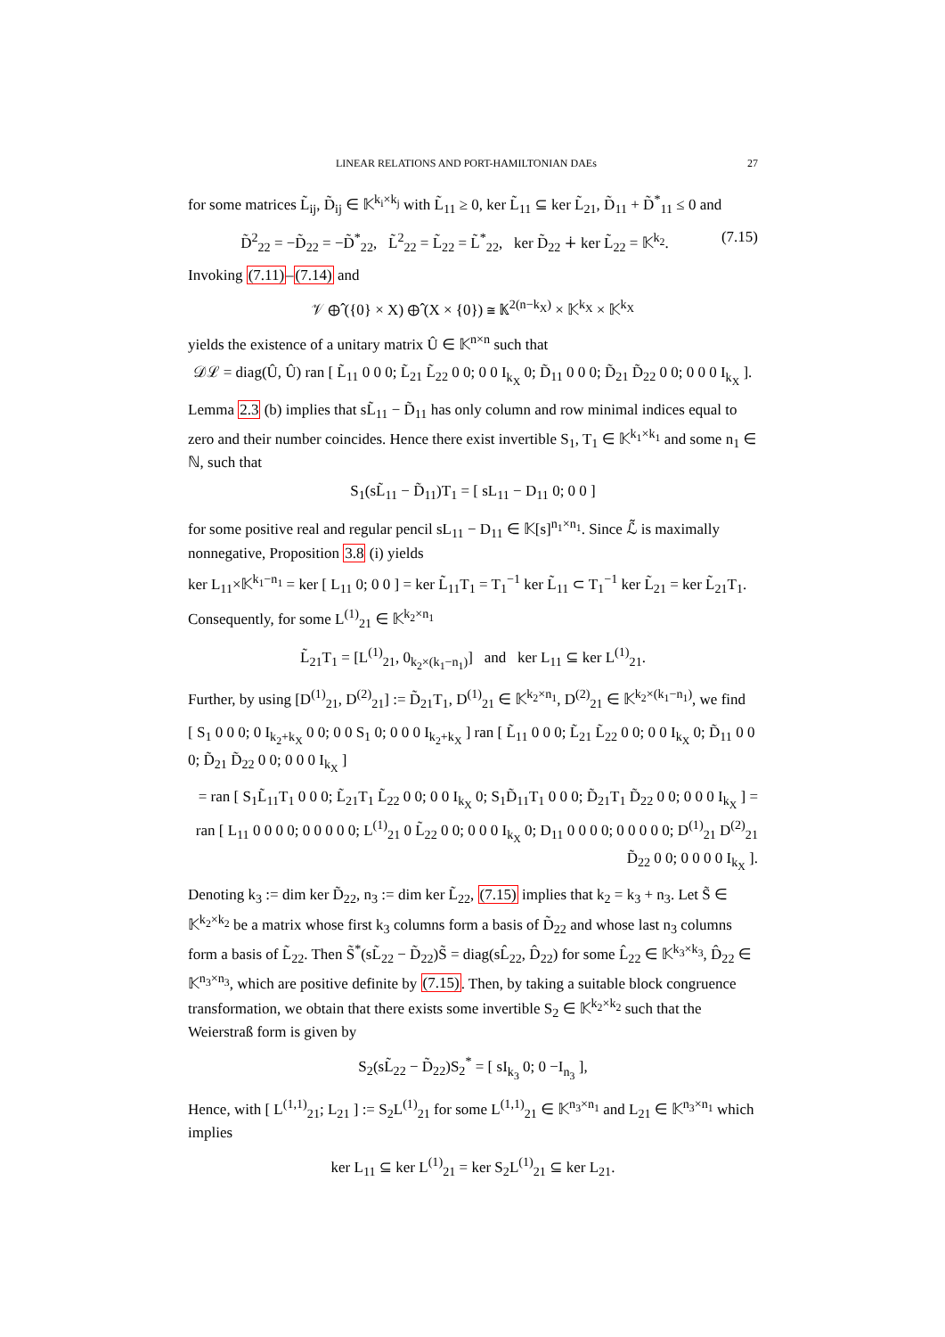LINEAR RELATIONS AND PORT-HAMILTONIAN DAEs 27
for some matrices L̃<sub>ij</sub>, D̃<sub>ij</sub> ∈ 𝕂<sup>k<sub>i</sub>×k<sub>j</sub></sup> with L̃<sub>11</sub> ≥ 0, ker L̃<sub>11</sub> ⊆ ker L̃<sub>21</sub>, D̃<sub>11</sub> + D̃<sup>*</sup><sub>11</sub> ≤ 0 and
D̃<sup>2</sup><sub>22</sub> = −D̃<sub>22</sub> = −D̃<sup>*</sup><sub>22</sub>, L̃<sup>2</sup><sub>22</sub> = L̃<sub>22</sub> = L̃<sup>*</sup><sub>22</sub>, ker D̃<sub>22</sub> ∔ ker L̃<sub>22</sub> = 𝕂<sup>k<sub>2</sub></sup>. (7.15)
Invoking (7.11)–(7.14) and
𝒱 ⊕̂ ({0} × X) ⊕̂ (X × {0}) ≅ 𝕂<sup>2(n−k<sub>X</sub>)</sup> × 𝕂<sup>k<sub>X</sub></sup> × 𝕂<sup>k<sub>X</sub></sup>
yields the existence of a unitary matrix Û ∈ 𝕂<sup>n×n</sup> such that
𝒟ℒ = diag(Û, Û) ran [ L̃<sub>11</sub> 0 0 0; L̃<sub>21</sub> L̃<sub>22</sub> 0 0; 0 0 I<sub>k<sub>X</sub></sub> 0; D̃<sub>11</sub> 0 0 0; D̃<sub>21</sub> D̃<sub>22</sub> 0 0; 0 0 0 I<sub>k<sub>X</sub></sub> ].
Lemma 2.3 (b) implies that sL̃<sub>11</sub> − D̃<sub>11</sub> has only column and row minimal indices equal to zero and their number coincides. Hence there exist invertible S<sub>1</sub>, T<sub>1</sub> ∈ 𝕂<sup>k<sub>1</sub>×k<sub>1</sub></sup> and some n<sub>1</sub> ∈ ℕ, such that
S<sub>1</sub>(sL̃<sub>11</sub> − D̃<sub>11</sub>)T<sub>1</sub> = [ sL<sub>11</sub> − D<sub>11</sub> 0; 0 0 ]
for some positive real and regular pencil sL<sub>11</sub> − D<sub>11</sub> ∈ 𝕂[s]<sup>n<sub>1</sub>×n<sub>1</sub></sup>. Since ℒ̃ is maximally nonnegative, Proposition 3.8 (i) yields
ker L<sub>11</sub>×𝕂<sup>k<sub>1</sub>−n<sub>1</sub></sup> = ker [ L<sub>11</sub> 0; 0 0 ] = ker L̃<sub>11</sub>T<sub>1</sub> = T<sub>1</sub><sup>−1</sup> ker L̃<sub>11</sub> ⊂ T<sub>1</sub><sup>−1</sup> ker L̃<sub>21</sub> = ker L̃<sub>21</sub>T<sub>1</sub>.
Consequently, for some L<sup>(1)</sup><sub>21</sub> ∈ 𝕂<sup>k<sub>2</sub>×n<sub>1</sub></sup>
L̃<sub>21</sub>T<sub>1</sub> = [L<sup>(1)</sup><sub>21</sub>, 0<sub>k<sub>2</sub>×(k<sub>1</sub>−n<sub>1</sub>)</sub>] and ker L<sub>11</sub> ⊆ ker L<sup>(1)</sup><sub>21</sub>.
Further, by using [D<sup>(1)</sup><sub>21</sub>, D<sup>(2)</sup><sub>21</sub>] := D̃<sub>21</sub>T<sub>1</sub>, D<sup>(1)</sup><sub>21</sub> ∈ 𝕂<sup>k<sub>2</sub>×n<sub>1</sub></sup>, D<sup>(2)</sup><sub>21</sub> ∈ 𝕂<sup>k<sub>2</sub>×(k<sub>1</sub>−n<sub>1</sub>)</sup>, we find
[ S<sub>1</sub> 0 0 0; 0 I<sub>k<sub>2</sub>+k<sub>X</sub></sub> 0 0; 0 0 S<sub>1</sub> 0; 0 0 0 I<sub>k<sub>2</sub>+k<sub>X</sub></sub> ] ran [ L̃<sub>11</sub> 0 0 0; L̃<sub>21</sub> L̃<sub>22</sub> 0 0; 0 0 I<sub>k<sub>X</sub></sub> 0; D̃<sub>11</sub> 0 0 0; D̃<sub>21</sub> D̃<sub>22</sub> 0 0; 0 0 0 I<sub>k<sub>X</sub></sub> ]
= ran [ S<sub>1</sub>L̃<sub>11</sub>T<sub>1</sub> 0 0 0; L̃<sub>21</sub>T<sub>1</sub> L̃<sub>22</sub> 0 0; 0 0 I<sub>k<sub>X</sub></sub> 0; S<sub>1</sub>D̃<sub>11</sub>T<sub>1</sub> 0 0 0; D̃<sub>21</sub>T<sub>1</sub> D̃<sub>22</sub> 0 0; 0 0 0 I<sub>k<sub>X</sub></sub> ] = ran [ L<sub>11</sub> 0 0 0 0; 0 0 0 0 0; L<sup>(1)</sup><sub>21</sub> 0 L̃<sub>22</sub> 0 0; 0 0 0 I<sub>k<sub>X</sub></sub> 0; D<sub>11</sub> 0 0 0 0; 0 0 0 0 0; D<sup>(1)</sup><sub>21</sub> D<sup>(2)</sup><sub>21</sub> D̃<sub>22</sub> 0 0; 0 0 0 0 I<sub>k<sub>X</sub></sub> ].
Denoting k<sub>3</sub> := dim ker D̃<sub>22</sub>, n<sub>3</sub> := dim ker L̃<sub>22</sub>, (7.15) implies that k<sub>2</sub> = k<sub>3</sub> + n<sub>3</sub>. Let S̃ ∈ 𝕂<sup>k<sub>2</sub>×k<sub>2</sub></sup> be a matrix whose first k<sub>3</sub> columns form a basis of D̃<sub>22</sub> and whose last n<sub>3</sub> columns form a basis of L̃<sub>22</sub>. Then S̃<sup>*</sup>(sL̃<sub>22</sub> − D̃<sub>22</sub>)S̃ = diag(sL̂<sub>22</sub>, D̂<sub>22</sub>) for some L̂<sub>22</sub> ∈ 𝕂<sup>k<sub>3</sub>×k<sub>3</sub></sup>, D̂<sub>22</sub> ∈ 𝕂<sup>n<sub>3</sub>×n<sub>3</sub></sup>, which are positive definite by (7.15). Then, by taking a suitable block congruence transformation, we obtain that there exists some invertible S<sub>2</sub> ∈ 𝕂<sup>k<sub>2</sub>×k<sub>2</sub></sup> such that the Weierstraß form is given by
S<sub>2</sub>(sL̃<sub>22</sub> − D̃<sub>22</sub>)S<sub>2</sub><sup>*</sup> = [ sI<sub>k<sub>3</sub></sub> 0; 0 −I<sub>n<sub>3</sub></sub> ],
Hence, with [ L<sup>(1,1)</sup><sub>21</sub>; L<sub>21</sub> ] := S<sub>2</sub>L<sup>(1)</sup><sub>21</sub> for some L<sup>(1,1)</sup><sub>21</sub> ∈ 𝕂<sup>n<sub>3</sub>×n<sub>1</sub></sup> and L<sub>21</sub> ∈ 𝕂<sup>n<sub>3</sub>×n<sub>1</sub></sup> which implies
ker L<sub>11</sub> ⊆ ker L<sup>(1)</sup><sub>21</sub> = ker S<sub>2</sub>L<sup>(1)</sup><sub>21</sub> ⊆ ker L<sub>21</sub>.